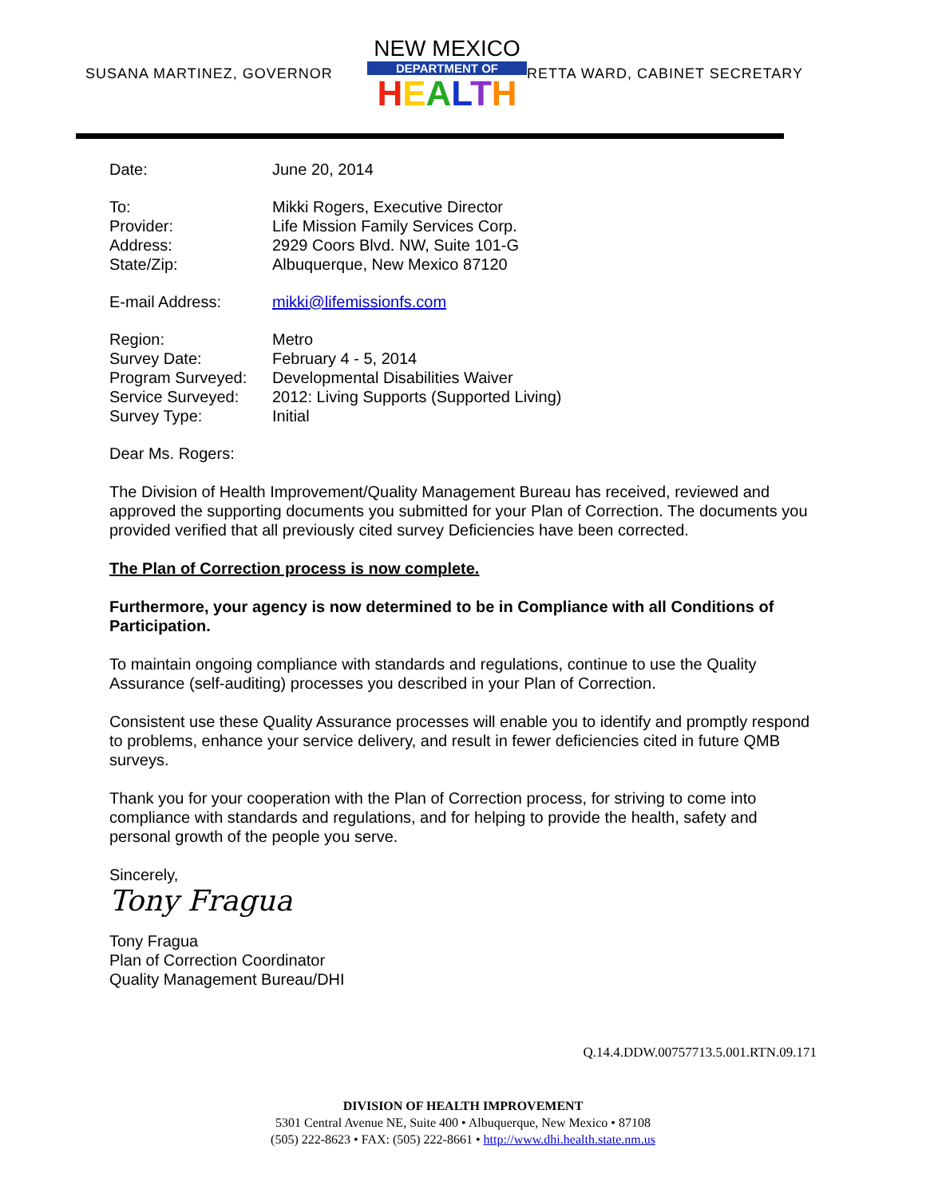SUSANA MARTINEZ, GOVERNOR
NEW MEXICO
DEPARTMENT OF
HEALTH
RETTA WARD, CABINET SECRETARY
| Date: | June 20, 2014 |
| To: | Mikki Rogers, Executive Director |
| Provider: | Life Mission Family Services Corp. |
| Address: | 2929 Coors Blvd. NW, Suite 101-G |
| State/Zip: | Albuquerque, New Mexico 87120 |
| E-mail Address: | mikki@lifemissionfs.com |
| Region: | Metro |
| Survey Date: | February 4 - 5, 2014 |
| Program Surveyed: | Developmental Disabilities Waiver |
| Service Surveyed: | 2012: Living Supports (Supported Living) |
| Survey Type: | Initial |
Dear Ms. Rogers:
The Division of Health Improvement/Quality Management Bureau has received, reviewed and approved the supporting documents you submitted for your Plan of Correction. The documents you provided verified that all previously cited survey Deficiencies have been corrected.
The Plan of Correction process is now complete.
Furthermore, your agency is now determined to be in Compliance with all Conditions of Participation.
To maintain ongoing compliance with standards and regulations, continue to use the Quality Assurance (self-auditing) processes you described in your Plan of Correction.
Consistent use these Quality Assurance processes will enable you to identify and promptly respond to problems, enhance your service delivery, and result in fewer deficiencies cited in future QMB surveys.
Thank you for your cooperation with the Plan of Correction process, for striving to come into compliance with standards and regulations, and for helping to provide the health, safety and personal growth of the people you serve.
Sincerely,
Tony Fragua
Tony Fragua
Plan of Correction Coordinator
Quality Management Bureau/DHI
Q.14.4.DDW.00757713.5.001.RTN.09.171
DIVISION OF HEALTH IMPROVEMENT
5301 Central Avenue NE, Suite 400 • Albuquerque, New Mexico • 87108
(505) 222-8623 • FAX: (505) 222-8661 • http://www.dhi.health.state.nm.us